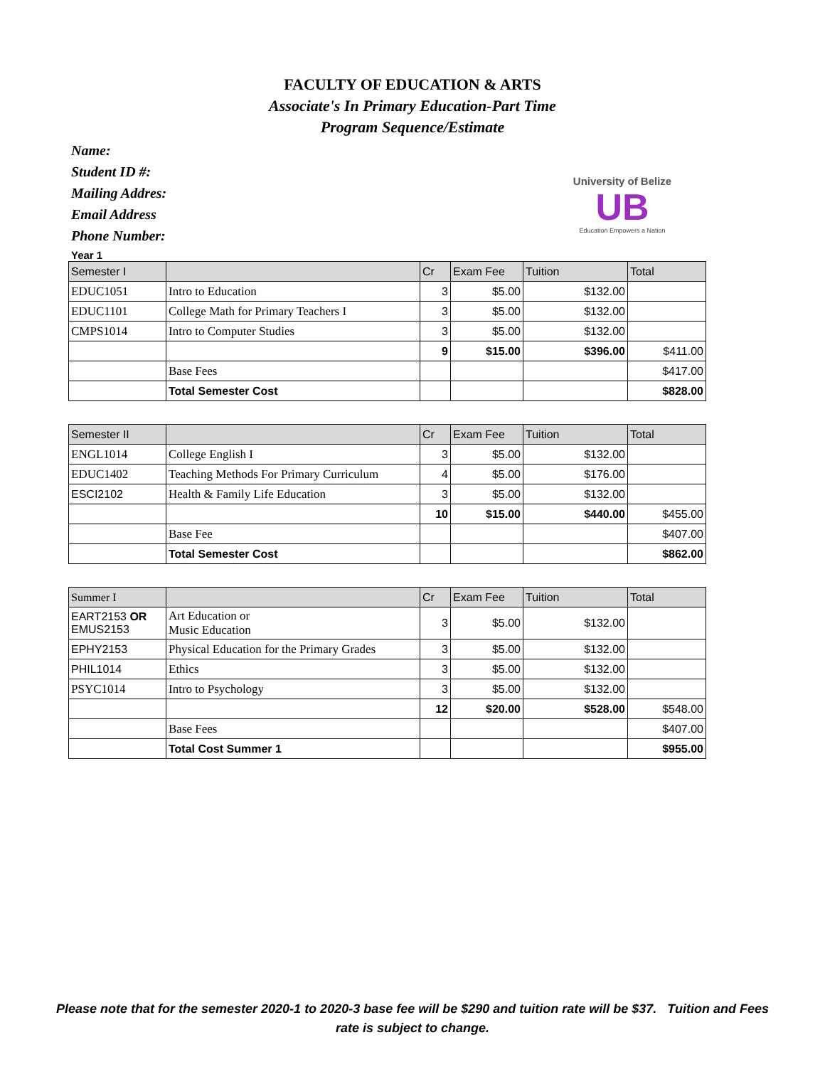FACULTY OF EDUCATION & ARTS
Associate's In Primary Education-Part Time
Program Sequence/Estimate
Name:
Student ID #:
Mailing Addres:
Email Address
Phone Number:
University of Belize
UB
Education Empowers a Nation
Year 1
| Semester I | | Cr | Exam Fee | Tuition | Total |
| --- | --- | --- | --- | --- | --- |
| EDUC1051 | Intro to Education | 3 | $5.00 | $132.00 | |
| EDUC1101 | College Math for Primary Teachers I | 3 | $5.00 | $132.00 | |
| CMPS1014 | Intro to Computer Studies | 3 | $5.00 | $132.00 | |
| | | 9 | $15.00 | $396.00 | $411.00 |
| | Base Fees | | | | $417.00 |
| | Total Semester Cost | | | | $828.00 |
| Semester II | | Cr | Exam Fee | Tuition | Total |
| --- | --- | --- | --- | --- | --- |
| ENGL1014 | College English I | 3 | $5.00 | $132.00 | |
| EDUC1402 | Teaching Methods For Primary Curriculum | 4 | $5.00 | $176.00 | |
| ESCI2102 | Health & Family Life Education | 3 | $5.00 | $132.00 | |
| | | 10 | $15.00 | $440.00 | $455.00 |
| | Base Fee | | | | $407.00 |
| | Total Semester Cost | | | | $862.00 |
| Summer I | | Cr | Exam Fee | Tuition | Total |
| --- | --- | --- | --- | --- | --- |
| EART2153 OR EMUS2153 | Art Education or Music Education | 3 | $5.00 | $132.00 | |
| EPHY2153 | Physical Education for the Primary Grades | 3 | $5.00 | $132.00 | |
| PHIL1014 | Ethics | 3 | $5.00 | $132.00 | |
| PSYC1014 | Intro to Psychology | 3 | $5.00 | $132.00 | |
| | | 12 | $20.00 | $528.00 | $548.00 |
| | Base Fees | | | | $407.00 |
| | Total Cost Summer 1 | | | | $955.00 |
Please note that for the semester 2020-1 to 2020-3 base fee will be $290 and tuition rate will be $37. Tuition and Fees rate is subject to change.